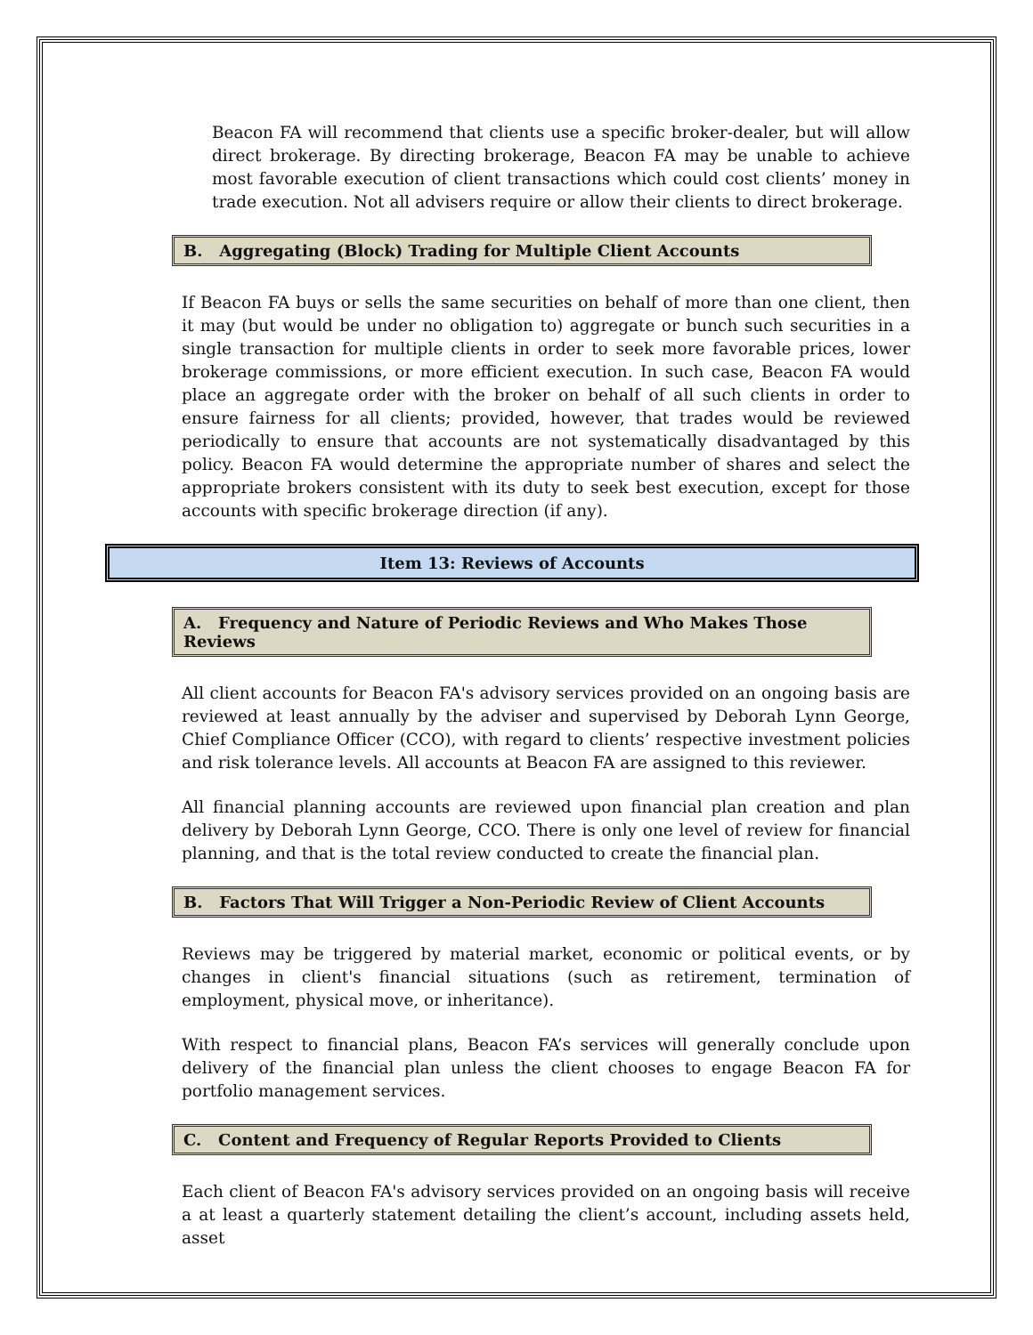Beacon FA will recommend that clients use a specific broker-dealer, but will allow direct brokerage. By directing brokerage, Beacon FA may be unable to achieve most favorable execution of client transactions which could cost clients’ money in trade execution. Not all advisers require or allow their clients to direct brokerage.
B. Aggregating (Block) Trading for Multiple Client Accounts
If Beacon FA buys or sells the same securities on behalf of more than one client, then it may (but would be under no obligation to) aggregate or bunch such securities in a single transaction for multiple clients in order to seek more favorable prices, lower brokerage commissions, or more efficient execution. In such case, Beacon FA would place an aggregate order with the broker on behalf of all such clients in order to ensure fairness for all clients; provided, however, that trades would be reviewed periodically to ensure that accounts are not systematically disadvantaged by this policy. Beacon FA would determine the appropriate number of shares and select the appropriate brokers consistent with its duty to seek best execution, except for those accounts with specific brokerage direction (if any).
Item 13: Reviews of Accounts
A. Frequency and Nature of Periodic Reviews and Who Makes Those Reviews
All client accounts for Beacon FA's advisory services provided on an ongoing basis are reviewed at least annually by the adviser and supervised by Deborah Lynn George, Chief Compliance Officer (CCO), with regard to clients’ respective investment policies and risk tolerance levels. All accounts at Beacon FA are assigned to this reviewer.
All financial planning accounts are reviewed upon financial plan creation and plan delivery by Deborah Lynn George, CCO. There is only one level of review for financial planning, and that is the total review conducted to create the financial plan.
B. Factors That Will Trigger a Non-Periodic Review of Client Accounts
Reviews may be triggered by material market, economic or political events, or by changes in client's financial situations (such as retirement, termination of employment, physical move, or inheritance).
With respect to financial plans, Beacon FA’s services will generally conclude upon delivery of the financial plan unless the client chooses to engage Beacon FA for portfolio management services.
C. Content and Frequency of Regular Reports Provided to Clients
Each client of Beacon FA's advisory services provided on an ongoing basis will receive a at least a quarterly statement detailing the client’s account, including assets held, asset